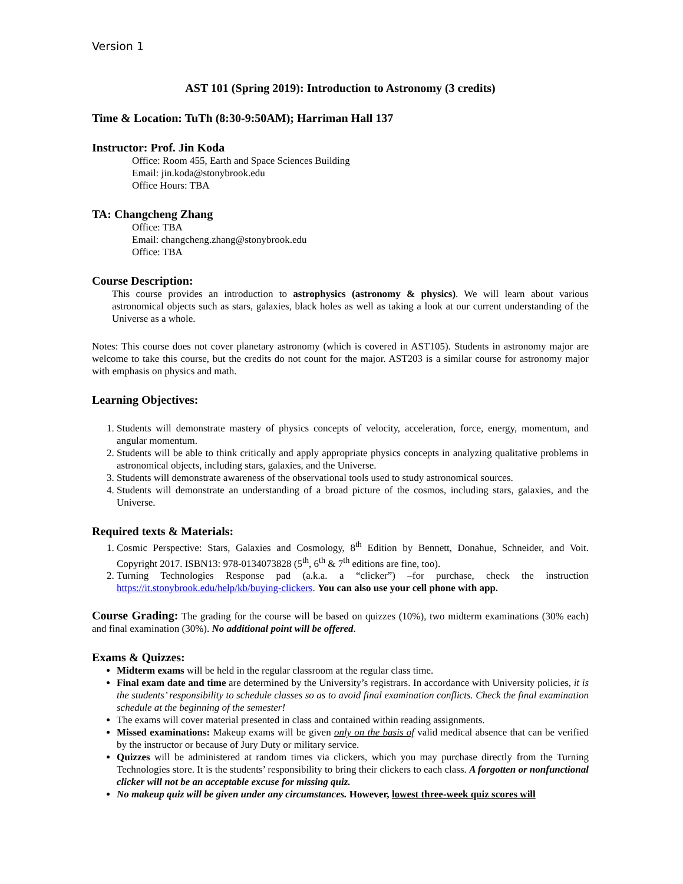Version 1
AST 101 (Spring 2019): Introduction to Astronomy (3 credits)
Time & Location: TuTh (8:30-9:50AM); Harriman Hall 137
Instructor: Prof. Jin Koda
Office: Room 455, Earth and Space Sciences Building
Email: jin.koda@stonybrook.edu
Office Hours: TBA
TA: Changcheng Zhang
Office: TBA
Email: changcheng.zhang@stonybrook.edu
Office: TBA
Course Description:
This course provides an introduction to astrophysics (astronomy & physics). We will learn about various astronomical objects such as stars, galaxies, black holes as well as taking a look at our current understanding of the Universe as a whole.
Notes: This course does not cover planetary astronomy (which is covered in AST105). Students in astronomy major are welcome to take this course, but the credits do not count for the major. AST203 is a similar course for astronomy major with emphasis on physics and math.
Learning Objectives:
1. Students will demonstrate mastery of physics concepts of velocity, acceleration, force, energy, momentum, and angular momentum.
2. Students will be able to think critically and apply appropriate physics concepts in analyzing qualitative problems in astronomical objects, including stars, galaxies, and the Universe.
3. Students will demonstrate awareness of the observational tools used to study astronomical sources.
4. Students will demonstrate an understanding of a broad picture of the cosmos, including stars, galaxies, and the Universe.
Required texts & Materials:
1. Cosmic Perspective: Stars, Galaxies and Cosmology, 8<sup>th</sup> Edition by Bennett, Donahue, Schneider, and Voit. Copyright 2017. ISBN13: 978-0134073828 (5<sup>th</sup>, 6<sup>th</sup> & 7<sup>th</sup> editions are fine, too).
2. Turning Technologies Response pad (a.k.a. a “clicker”) –for purchase, check the instruction https://it.stonybrook.edu/help/kb/buying-clickers. You can also use your cell phone with app.
Course Grading: The grading for the course will be based on quizzes (10%), two midterm examinations (30% each) and final examination (30%). No additional point will be offered.
Exams & Quizzes:
Midterm exams will be held in the regular classroom at the regular class time.
Final exam date and time are determined by the University’s registrars. In accordance with University policies, it is the students’ responsibility to schedule classes so as to avoid final examination conflicts. Check the final examination schedule at the beginning of the semester!
The exams will cover material presented in class and contained within reading assignments.
Missed examinations: Makeup exams will be given only on the basis of valid medical absence that can be verified by the instructor or because of Jury Duty or military service.
Quizzes will be administered at random times via clickers, which you may purchase directly from the Turning Technologies store. It is the students’ responsibility to bring their clickers to each class. A forgotten or nonfunctional clicker will not be an acceptable excuse for missing quiz.
No makeup quiz will be given under any circumstances. However, lowest three-week quiz scores will